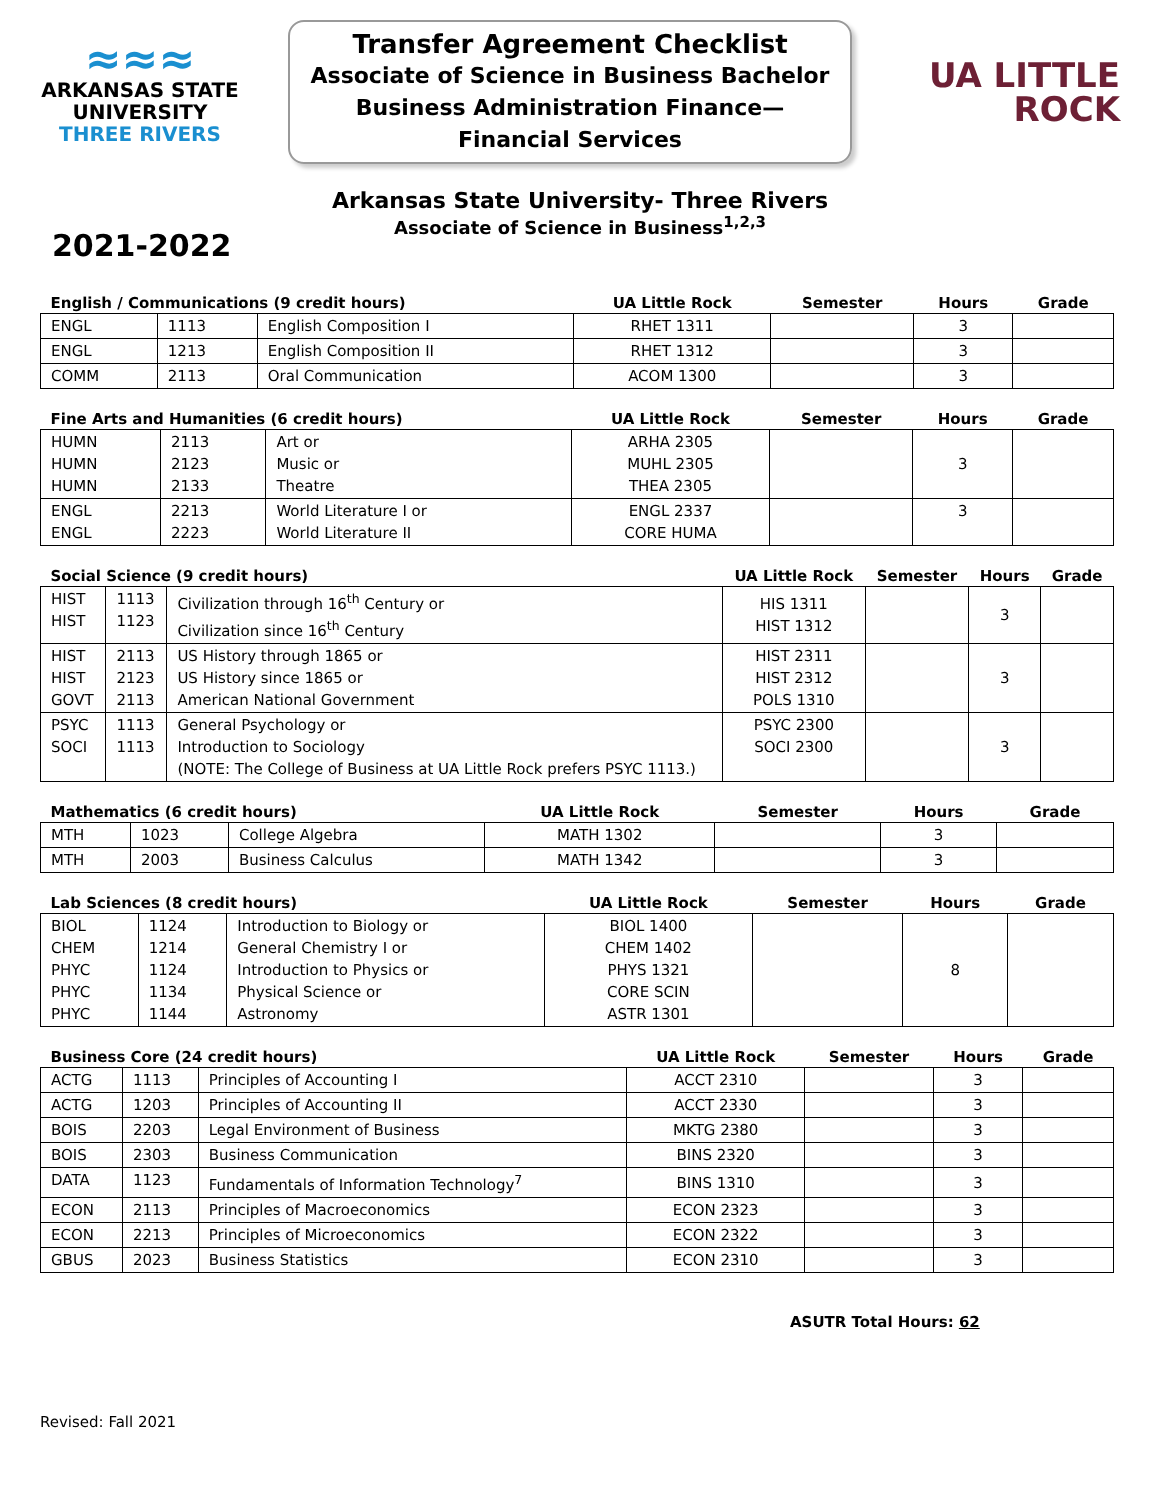≈≈≈
ARKANSAS STATE
UNIVERSITY
THREE RIVERS
Transfer Agreement Checklist
Associate of Science in Business Bachelor
Business Administration Finance—
Financial Services
UA LITTLE
ROCK
Arkansas State University- Three Rivers
Associate of Science in Business<sup>1,2,3</sup>
2021-2022
| English / Communications (9 credit hours) | | | UA Little Rock | Semester | Hours | Grade |
| --- | --- | --- | --- | --- | --- | --- |
| ENGL | 1113 | English Composition I | RHET 1311 | | 3 | |
| ENGL | 1213 | English Composition II | RHET 1312 | | 3 | |
| COMM | 2113 | Oral Communication | ACOM 1300 | | 3 | |
| Fine Arts and Humanities (6 credit hours) | | | UA Little Rock | Semester | Hours | Grade |
| --- | --- | --- | --- | --- | --- | --- |
| HUMN HUMN HUMN | 2113 2123 2133 | Art or Music or Theatre | ARHA 2305 MUHL 2305 THEA 2305 | | 3 | |
| ENGL ENGL | 2213 2223 | World Literature I or World Literature II | ENGL 2337 CORE HUMA | | 3 | |
| Social Science (9 credit hours) | | | UA Little Rock | Semester | Hours | Grade |
| --- | --- | --- | --- | --- | --- | --- |
| HIST HIST | 1113 1123 | Civilization through 16<sup>th</sup> Century or Civilization since 16<sup>th</sup> Century | HIS 1311 HIST 1312 | | 3 | |
| HIST HIST GOVT | 2113 2123 2113 | US History through 1865 or US History since 1865 or American National Government | HIST 2311 HIST 2312 POLS 1310 | | 3 | |
| PSYC SOCI | 1113 1113 | General Psychology or Introduction to Sociology (NOTE: The College of Business at UA Little Rock prefers PSYC 1113.) | PSYC 2300 SOCI 2300 | | 3 | |
| Mathematics (6 credit hours) | | | UA Little Rock | Semester | Hours | Grade |
| --- | --- | --- | --- | --- | --- | --- |
| MTH | 1023 | College Algebra | MATH 1302 | | 3 | |
| MTH | 2003 | Business Calculus | MATH 1342 | | 3 | |
| Lab Sciences (8 credit hours) | | | UA Little Rock | Semester | Hours | Grade |
| --- | --- | --- | --- | --- | --- | --- |
| BIOL CHEM PHYC PHYC PHYC | 1124 1214 1124 1134 1144 | Introduction to Biology or General Chemistry I or Introduction to Physics or Physical Science or Astronomy | BIOL 1400 CHEM 1402 PHYS 1321 CORE SCIN ASTR 1301 | | 8 | |
| Business Core (24 credit hours) | | | UA Little Rock | Semester | Hours | Grade |
| --- | --- | --- | --- | --- | --- | --- |
| ACTG | 1113 | Principles of Accounting I | ACCT 2310 | | 3 | |
| ACTG | 1203 | Principles of Accounting II | ACCT 2330 | | 3 | |
| BOIS | 2203 | Legal Environment of Business | MKTG 2380 | | 3 | |
| BOIS | 2303 | Business Communication | BINS 2320 | | 3 | |
| DATA | 1123 | Fundamentals of Information Technology<sup>7</sup> | BINS 1310 | | 3 | |
| ECON | 2113 | Principles of Macroeconomics | ECON 2323 | | 3 | |
| ECON | 2213 | Principles of Microeconomics | ECON 2322 | | 3 | |
| GBUS | 2023 | Business Statistics | ECON 2310 | | 3 | |
ASUTR Total Hours: 62
Revised: Fall 2021